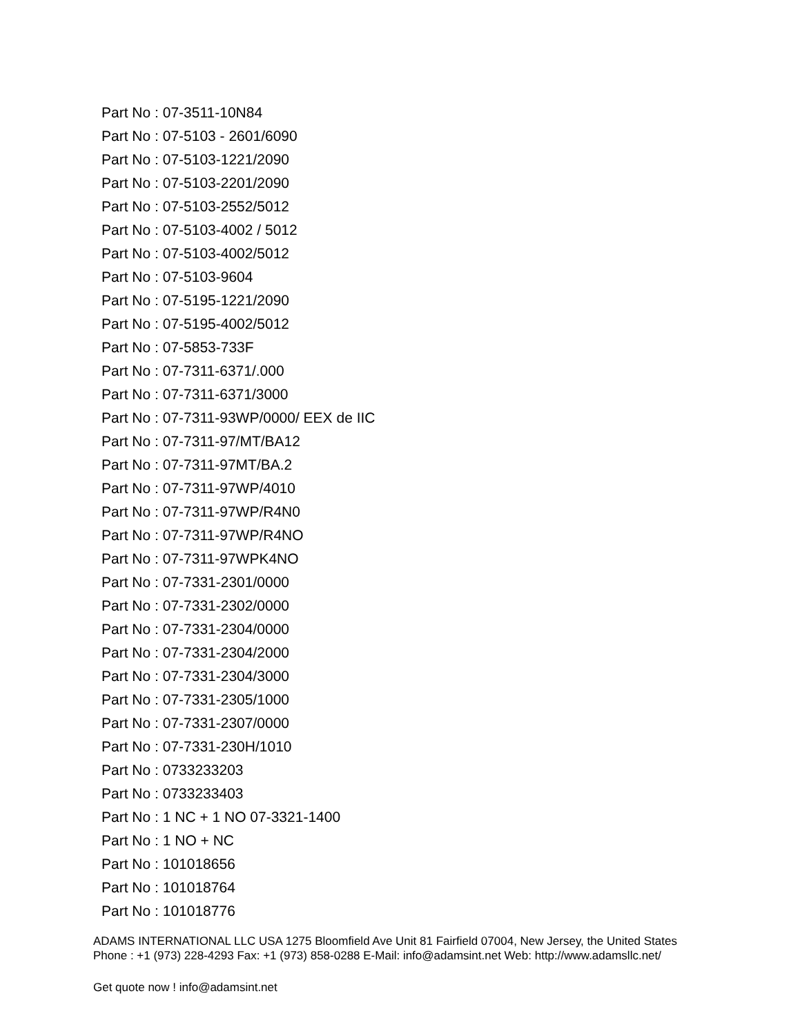Part No : 07-3511-10N84
Part No : 07-5103 - 2601/6090
Part No : 07-5103-1221/2090
Part No : 07-5103-2201/2090
Part No : 07-5103-2552/5012
Part No : 07-5103-4002 / 5012
Part No : 07-5103-4002/5012
Part No : 07-5103-9604
Part No : 07-5195-1221/2090
Part No : 07-5195-4002/5012
Part No : 07-5853-733F
Part No : 07-7311-6371/.000
Part No : 07-7311-6371/3000
Part No : 07-7311-93WP/0000/ EEX de IIC
Part No : 07-7311-97/MT/BA12
Part No : 07-7311-97MT/BA.2
Part No : 07-7311-97WP/4010
Part No : 07-7311-97WP/R4N0
Part No : 07-7311-97WP/R4NO
Part No : 07-7311-97WPK4NO
Part No : 07-7331-2301/0000
Part No : 07-7331-2302/0000
Part No : 07-7331-2304/0000
Part No : 07-7331-2304/2000
Part No : 07-7331-2304/3000
Part No : 07-7331-2305/1000
Part No : 07-7331-2307/0000
Part No : 07-7331-230H/1010
Part No : 0733233203
Part No : 0733233403
Part No : 1 NC + 1 NO 07-3321-1400
Part No : 1 NO + NC
Part No : 101018656
Part No : 101018764
Part No : 101018776
ADAMS INTERNATIONAL LLC USA 1275 Bloomfield Ave Unit 81 Fairfield 07004, New Jersey, the United States Phone : +1 (973) 228-4293 Fax: +1 (973) 858-0288 E-Mail: info@adamsint.net Web: http://www.adamsllc.net/
Get quote now ! info@adamsint.net